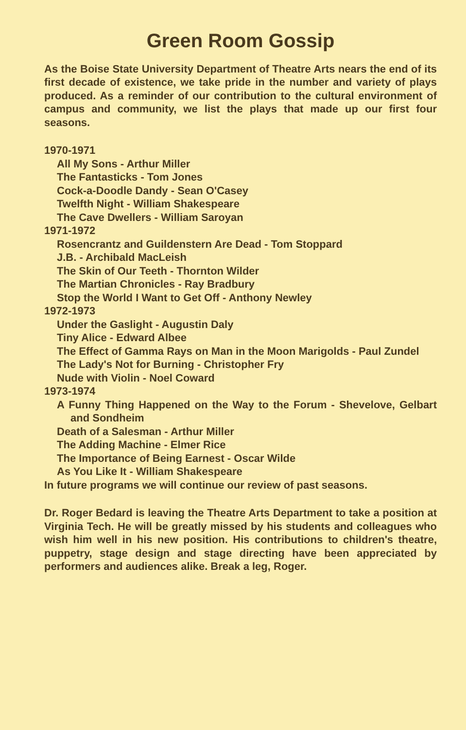Green Room Gossip
As the Boise State University Department of Theatre Arts nears the end of its first decade of existence, we take pride in the number and variety of plays produced. As a reminder of our contribution to the cultural environment of campus and community, we list the plays that made up our first four seasons.
1970-1971
All My Sons - Arthur Miller
The Fantasticks - Tom Jones
Cock-a-Doodle Dandy - Sean O'Casey
Twelfth Night - William Shakespeare
The Cave Dwellers - William Saroyan
1971-1972
Rosencrantz and Guildenstern Are Dead - Tom Stoppard
J.B. - Archibald MacLeish
The Skin of Our Teeth - Thornton Wilder
The Martian Chronicles - Ray Bradbury
Stop the World I Want to Get Off - Anthony Newley
1972-1973
Under the Gaslight - Augustin Daly
Tiny Alice - Edward Albee
The Effect of Gamma Rays on Man in the Moon Marigolds - Paul Zundel
The Lady's Not for Burning - Christopher Fry
Nude with Violin - Noel Coward
1973-1974
A Funny Thing Happened on the Way to the Forum - Shevelove, Gelbart and Sondheim
Death of a Salesman - Arthur Miller
The Adding Machine - Elmer Rice
The Importance of Being Earnest - Oscar Wilde
As You Like It - William Shakespeare
In future programs we will continue our review of past seasons.
Dr. Roger Bedard is leaving the Theatre Arts Department to take a position at Virginia Tech. He will be greatly missed by his students and colleagues who wish him well in his new position. His contributions to children's theatre, puppetry, stage design and stage directing have been appreciated by performers and audiences alike. Break a leg, Roger.